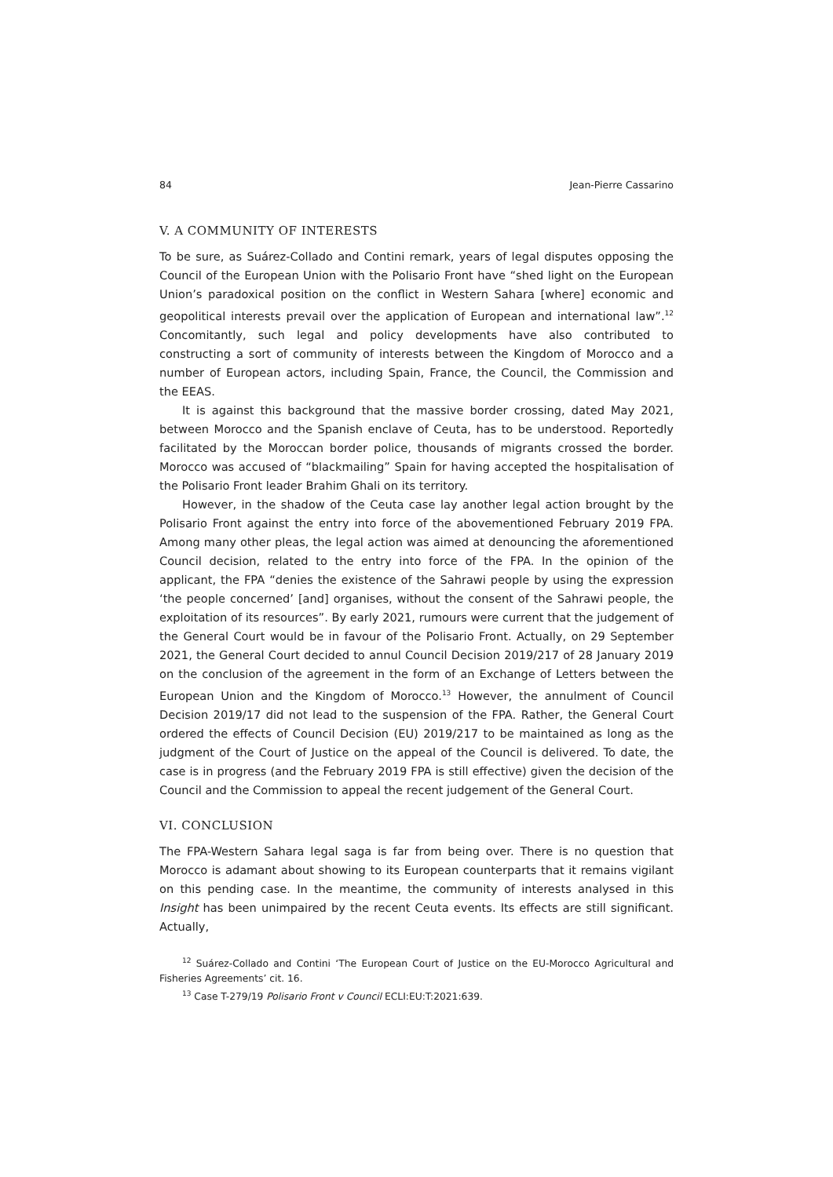84 Jean-Pierre Cassarino
V. A COMMUNITY OF INTERESTS
To be sure, as Suárez-Collado and Contini remark, years of legal disputes opposing the Council of the European Union with the Polisario Front have “shed light on the European Union’s paradoxical position on the conflict in Western Sahara [where] economic and geopolitical interests prevail over the application of European and international law”.<sup>12</sup> Concomitantly, such legal and policy developments have also contributed to constructing a sort of community of interests between the Kingdom of Morocco and a number of European actors, including Spain, France, the Council, the Commission and the EEAS.
It is against this background that the massive border crossing, dated May 2021, between Morocco and the Spanish enclave of Ceuta, has to be understood. Reportedly facilitated by the Moroccan border police, thousands of migrants crossed the border. Morocco was accused of “blackmailing” Spain for having accepted the hospitalisation of the Polisario Front leader Brahim Ghali on its territory.
However, in the shadow of the Ceuta case lay another legal action brought by the Polisario Front against the entry into force of the abovementioned February 2019 FPA. Among many other pleas, the legal action was aimed at denouncing the aforementioned Council decision, related to the entry into force of the FPA. In the opinion of the applicant, the FPA “denies the existence of the Sahrawi people by using the expression ‘the people concerned’ [and] organises, without the consent of the Sahrawi people, the exploitation of its resources”. By early 2021, rumours were current that the judgement of the General Court would be in favour of the Polisario Front. Actually, on 29 September 2021, the General Court decided to annul Council Decision 2019/217 of 28 January 2019 on the conclusion of the agreement in the form of an Exchange of Letters between the European Union and the Kingdom of Morocco.<sup>13</sup> However, the annulment of Council Decision 2019/17 did not lead to the suspension of the FPA. Rather, the General Court ordered the effects of Council Decision (EU) 2019/217 to be maintained as long as the judgment of the Court of Justice on the appeal of the Council is delivered. To date, the case is in progress (and the February 2019 FPA is still effective) given the decision of the Council and the Commission to appeal the recent judgement of the General Court.
VI. CONCLUSION
The FPA-Western Sahara legal saga is far from being over. There is no question that Morocco is adamant about showing to its European counterparts that it remains vigilant on this pending case. In the meantime, the community of interests analysed in this Insight has been unimpaired by the recent Ceuta events. Its effects are still significant. Actually,
<sup>12</sup> Suárez-Collado and Contini ‘The European Court of Justice on the EU-Morocco Agricultural and Fisheries Agreements’ cit. 16.
<sup>13</sup> Case T-279/19 Polisario Front v Council ECLI:EU:T:2021:639.